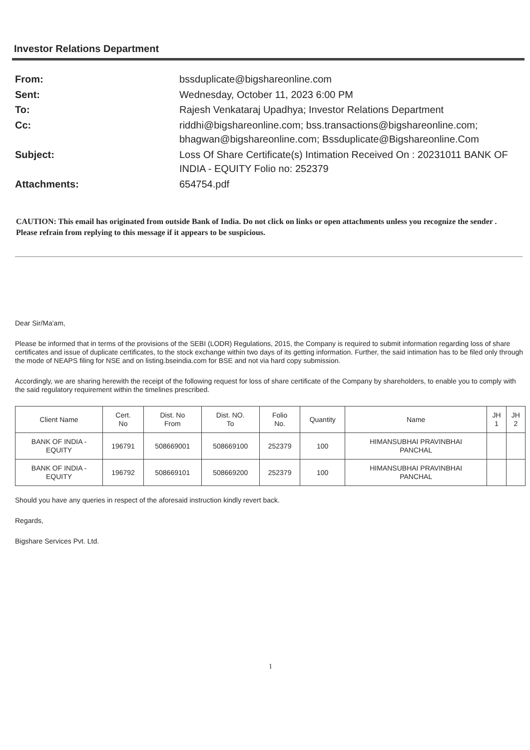Investor Relations Department
| From: | bssduplicate@bigshareonline.com |
| Sent: | Wednesday, October 11, 2023 6:00 PM |
| To: | Rajesh Venkataraj Upadhya; Investor Relations Department |
| Cc: | riddhi@bigshareonline.com; bss.transactions@bigshareonline.com; bhagwan@bigshareonline.com; Bssduplicate@Bigshareonline.Com |
| Subject: | Loss Of Share Certificate(s) Intimation Received On : 20231011 BANK OF INDIA - EQUITY Folio no: 252379 |
| Attachments: | 654754.pdf |
CAUTION: This email has originated from outside Bank of India. Do not click on links or open attachments unless you recognize the sender . Please refrain from replying to this message if it appears to be suspicious.
Dear Sir/Ma'am,
Please be informed that in terms of the provisions of the SEBI (LODR) Regulations, 2015, the Company is required to submit information regarding loss of share certificates and issue of duplicate certificates, to the stock exchange within two days of its getting information. Further, the said intimation has to be filed only through the mode of NEAPS filing for NSE and on listing.bseindia.com for BSE and not via hard copy submission.
Accordingly, we are sharing herewith the receipt of the following request for loss of share certificate of the Company by shareholders, to enable you to comply with the said regulatory requirement within the timelines prescribed.
| Client Name | Cert. No | Dist. No From | Dist. NO. To | Folio No. | Quantity | Name | JH 1 | JH 2 |
| --- | --- | --- | --- | --- | --- | --- | --- | --- |
| BANK OF INDIA - EQUITY | 196791 | 508669001 | 508669100 | 252379 | 100 | HIMANSUBHAI PRAVINBHAI PANCHAL | | |
| BANK OF INDIA - EQUITY | 196792 | 508669101 | 508669200 | 252379 | 100 | HIMANSUBHAI PRAVINBHAI PANCHAL | | |
Should you have any queries in respect of the aforesaid instruction kindly revert back.
Regards,
Bigshare Services Pvt. Ltd.
1